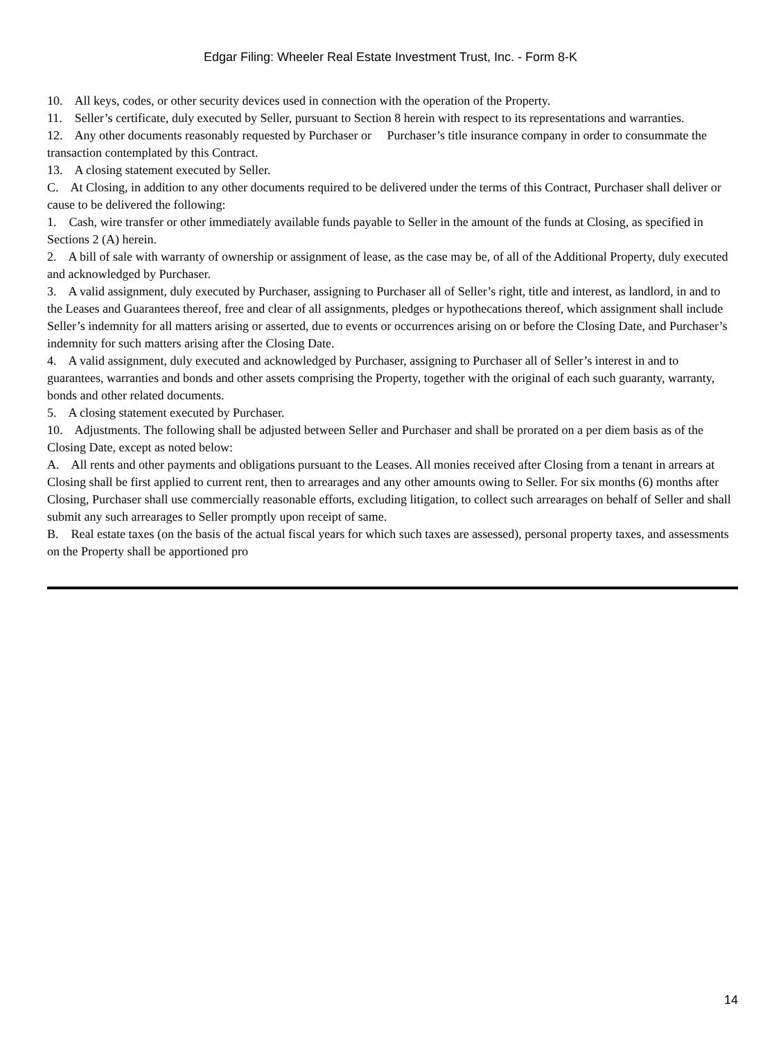Edgar Filing: Wheeler Real Estate Investment Trust, Inc. - Form 8-K
10. All keys, codes, or other security devices used in connection with the operation of the Property.
11. Seller’s certificate, duly executed by Seller, pursuant to Section 8 herein with respect to its representations and warranties.
12. Any other documents reasonably requested by Purchaser or Purchaser’s title insurance company in order to consummate the transaction contemplated by this Contract.
13. A closing statement executed by Seller.
C. At Closing, in addition to any other documents required to be delivered under the terms of this Contract, Purchaser shall deliver or cause to be delivered the following:
1. Cash, wire transfer or other immediately available funds payable to Seller in the amount of the funds at Closing, as specified in Sections 2 (A) herein.
2. A bill of sale with warranty of ownership or assignment of lease, as the case may be, of all of the Additional Property, duly executed and acknowledged by Purchaser.
3. A valid assignment, duly executed by Purchaser, assigning to Purchaser all of Seller’s right, title and interest, as landlord, in and to the Leases and Guarantees thereof, free and clear of all assignments, pledges or hypothecations thereof, which assignment shall include Seller’s indemnity for all matters arising or asserted, due to events or occurrences arising on or before the Closing Date, and Purchaser’s indemnity for such matters arising after the Closing Date.
4. A valid assignment, duly executed and acknowledged by Purchaser, assigning to Purchaser all of Seller’s interest in and to guarantees, warranties and bonds and other assets comprising the Property, together with the original of each such guaranty, warranty, bonds and other related documents.
5. A closing statement executed by Purchaser.
10. Adjustments. The following shall be adjusted between Seller and Purchaser and shall be prorated on a per diem basis as of the Closing Date, except as noted below:
A. All rents and other payments and obligations pursuant to the Leases. All monies received after Closing from a tenant in arrears at Closing shall be first applied to current rent, then to arrearages and any other amounts owing to Seller. For six months (6) months after Closing, Purchaser shall use commercially reasonable efforts, excluding litigation, to collect such arrearages on behalf of Seller and shall submit any such arrearages to Seller promptly upon receipt of same.
B. Real estate taxes (on the basis of the actual fiscal years for which such taxes are assessed), personal property taxes, and assessments on the Property shall be apportioned pro
14